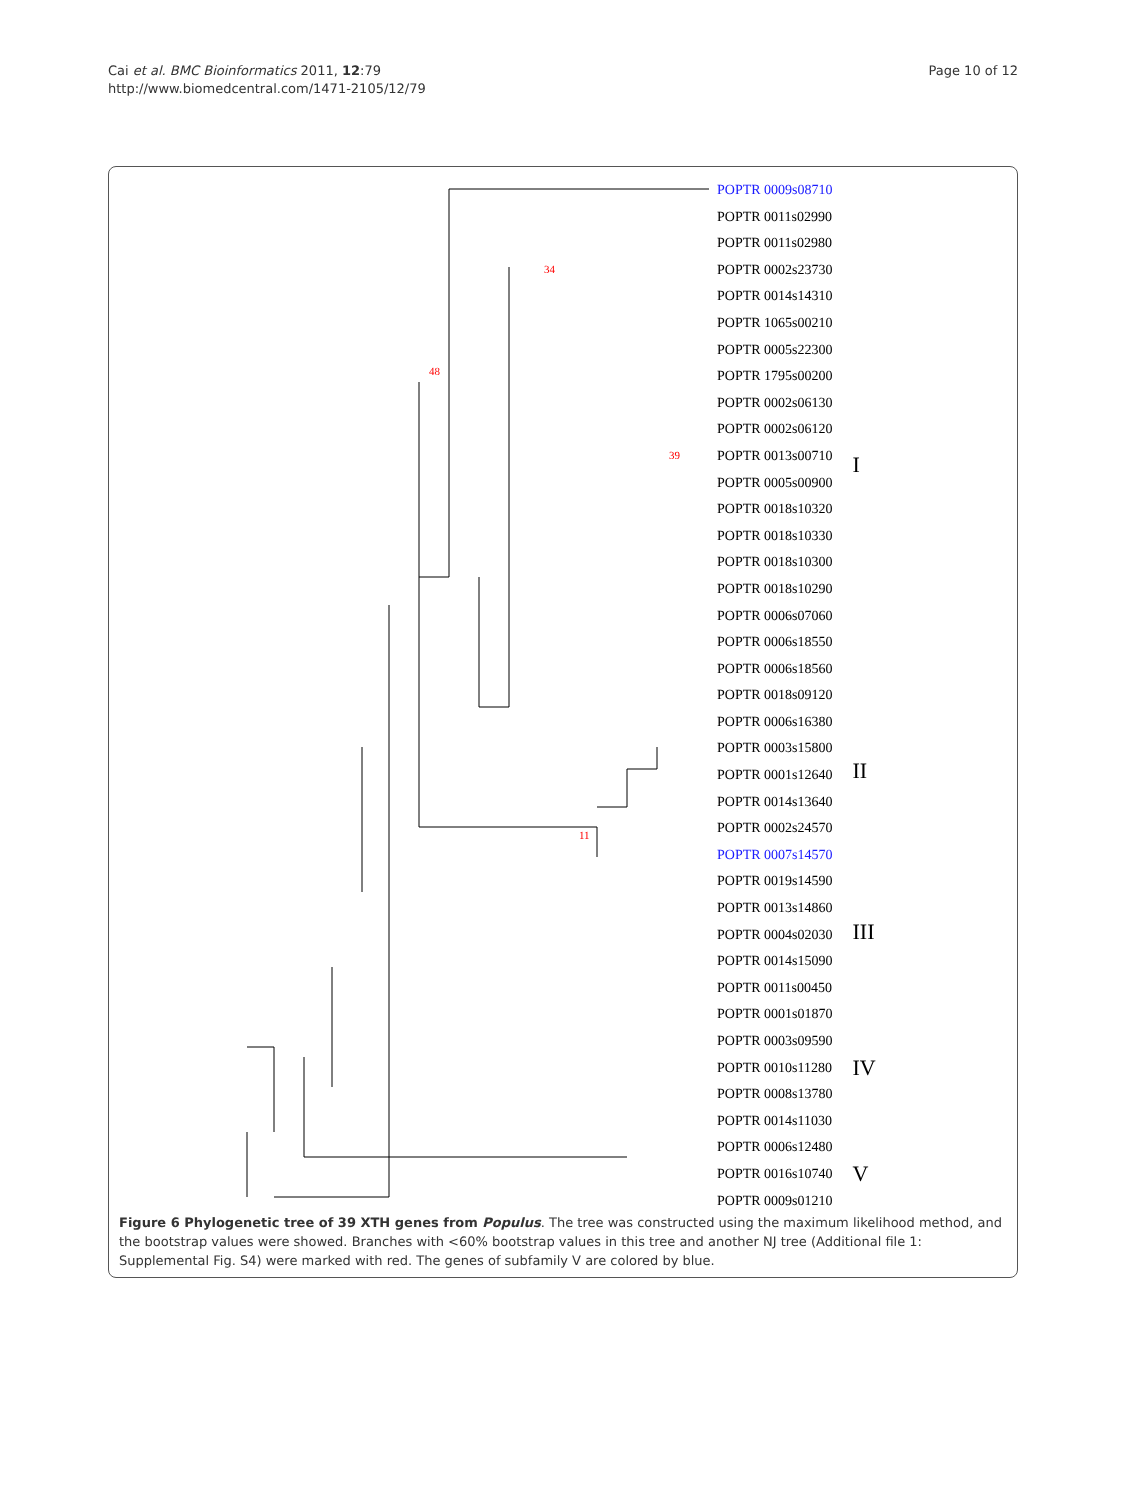Cai et al. BMC Bioinformatics 2011, 12:79
http://www.biomedcentral.com/1471-2105/12/79
Page 10 of 12
48
11
34
39
POPTR 0009s08710
POPTR 0011s02990
POPTR 0011s02980
POPTR 0002s23730
POPTR 0014s14310
POPTR 1065s00210
POPTR 0005s22300
POPTR 1795s00200
POPTR 0002s06130
POPTR 0002s06120
POPTR 0013s00710
POPTR 0005s00900
POPTR 0018s10320
POPTR 0018s10330
POPTR 0018s10300
POPTR 0018s10290
POPTR 0006s07060
POPTR 0006s18550
POPTR 0006s18560
POPTR 0018s09120
POPTR 0006s16380
POPTR 0003s15800
POPTR 0001s12640
POPTR 0014s13640
POPTR 0002s24570
POPTR 0007s14570
POPTR 0019s14590
POPTR 0013s14860
POPTR 0004s02030
POPTR 0014s15090
POPTR 0011s00450
POPTR 0001s01870
POPTR 0003s09590
POPTR 0010s11280
POPTR 0008s13780
POPTR 0014s11030
POPTR 0006s12480
POPTR 0016s10740
POPTR 0009s01210
I
II
III
IV
V
Figure 6 Phylogenetic tree of 39 XTH genes from Populus. The tree was constructed using the maximum likelihood method, and the bootstrap values were showed. Branches with <60% bootstrap values in this tree and another NJ tree (Additional file 1: Supplemental Fig. S4) were marked with red. The genes of subfamily V are colored by blue.